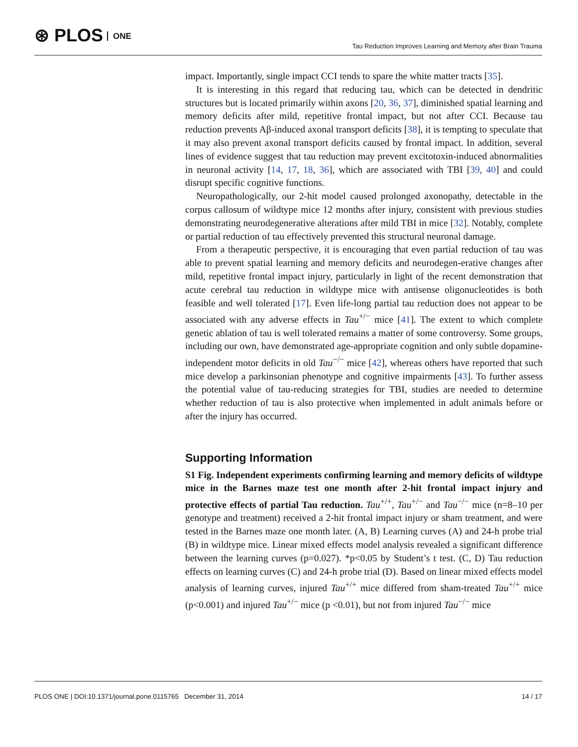⊛ PLOS ONE
Tau Reduction Improves Learning and Memory after Brain Trauma
impact. Importantly, single impact CCI tends to spare the white matter tracts [35].
It is interesting in this regard that reducing tau, which can be detected in dendritic structures but is located primarily within axons [20, 36, 37], diminished spatial learning and memory deficits after mild, repetitive frontal impact, but not after CCI. Because tau reduction prevents Aβ-induced axonal transport deficits [38], it is tempting to speculate that it may also prevent axonal transport deficits caused by frontal impact. In addition, several lines of evidence suggest that tau reduction may prevent excitotoxin-induced abnormalities in neuronal activity [14, 17, 18, 36], which are associated with TBI [39, 40] and could disrupt specific cognitive functions.
Neuropathologically, our 2-hit model caused prolonged axonopathy, detectable in the corpus callosum of wildtype mice 12 months after injury, consistent with previous studies demonstrating neurodegenerative alterations after mild TBI in mice [32]. Notably, complete or partial reduction of tau effectively prevented this structural neuronal damage.
From a therapeutic perspective, it is encouraging that even partial reduction of tau was able to prevent spatial learning and memory deficits and neurodegen-erative changes after mild, repetitive frontal impact injury, particularly in light of the recent demonstration that acute cerebral tau reduction in wildtype mice with antisense oligonucleotides is both feasible and well tolerated [17]. Even life-long partial tau reduction does not appear to be associated with any adverse effects in Tau<sup>+/−</sup> mice [41]. The extent to which complete genetic ablation of tau is well tolerated remains a matter of some controversy. Some groups, including our own, have demonstrated age-appropriate cognition and only subtle dopamine-independent motor deficits in old Tau<sup>−/−</sup> mice [42], whereas others have reported that such mice develop a parkinsonian phenotype and cognitive impairments [43]. To further assess the potential value of tau-reducing strategies for TBI, studies are needed to determine whether reduction of tau is also protective when implemented in adult animals before or after the injury has occurred.
Supporting Information
S1 Fig. Independent experiments confirming learning and memory deficits of wildtype mice in the Barnes maze test one month after 2-hit frontal impact injury and protective effects of partial Tau reduction. Tau<sup>+/+</sup>, Tau<sup>+/−</sup> and Tau<sup>−/−</sup> mice (n=8–10 per genotype and treatment) received a 2-hit frontal impact injury or sham treatment, and were tested in the Barnes maze one month later. (A, B) Learning curves (A) and 24-h probe trial (B) in wildtype mice. Linear mixed effects model analysis revealed a significant difference between the learning curves (p=0.027). *p<0.05 by Student’s t test. (C, D) Tau reduction effects on learning curves (C) and 24-h probe trial (D). Based on linear mixed effects model analysis of learning curves, injured Tau<sup>+/+</sup> mice differed from sham-treated Tau<sup>+/+</sup> mice (p<0.001) and injured Tau<sup>+/−</sup> mice (p <0.01), but not from injured Tau<sup>−/−</sup> mice
PLOS ONE | DOI:10.1371/journal.pone.0115765 December 31, 2014 14 / 17